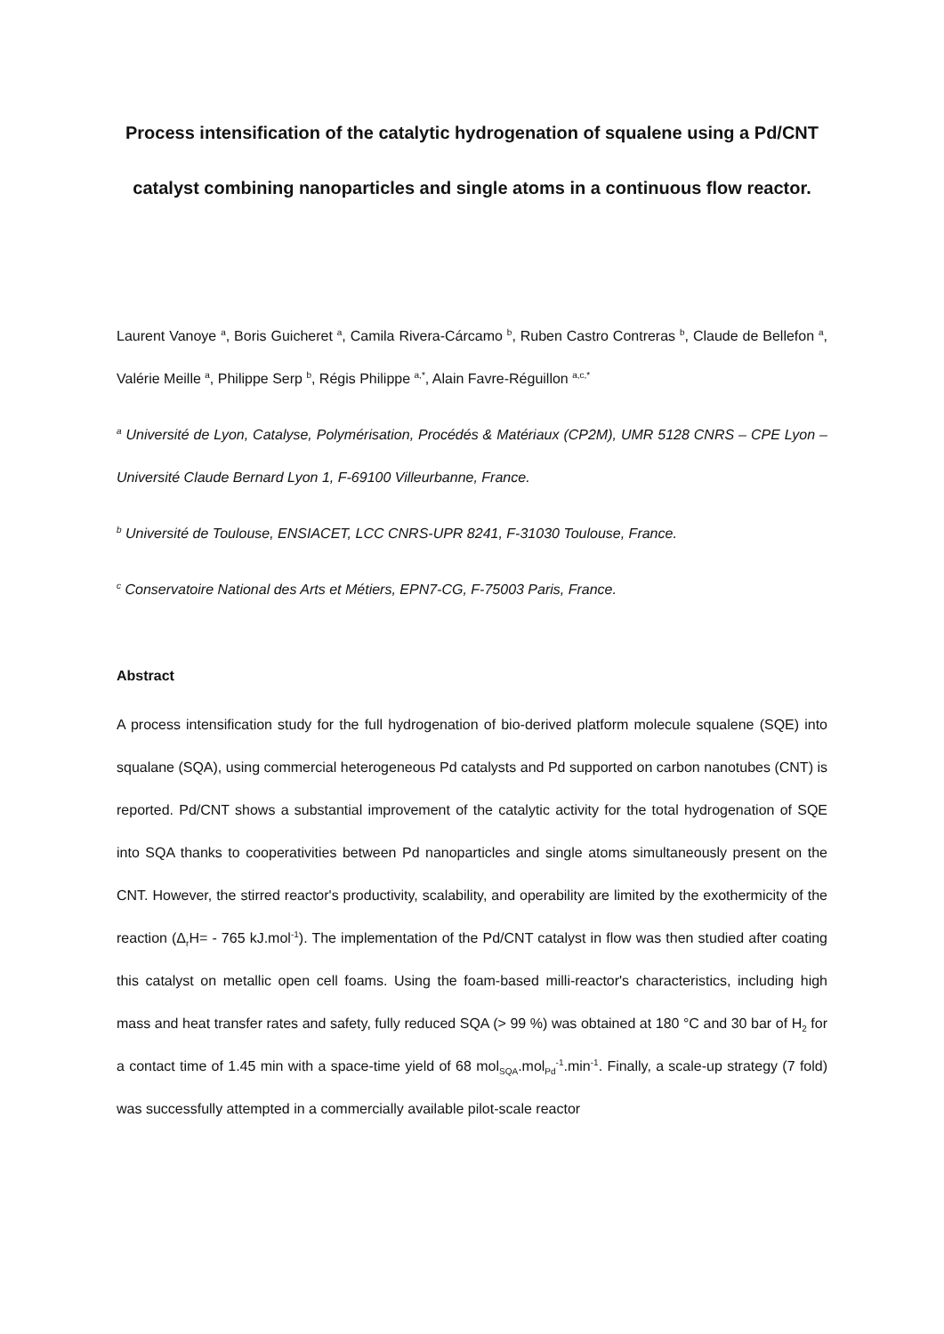Process intensification of the catalytic hydrogenation of squalene using a Pd/CNT catalyst combining nanoparticles and single atoms in a continuous flow reactor.
Laurent Vanoye <sup>a</sup>, Boris Guicheret <sup>a</sup>, Camila Rivera-Cárcamo <sup>b</sup>, Ruben Castro Contreras <sup>b</sup>, Claude de Bellefon <sup>a</sup>, Valérie Meille <sup>a</sup>, Philippe Serp <sup>b</sup>, Régis Philippe <sup>a,*</sup>, Alain Favre-Réguillon <sup>a,c,*</sup>
<sup>a</sup> Université de Lyon, Catalyse, Polymérisation, Procédés & Matériaux (CP2M), UMR 5128 CNRS – CPE Lyon – Université Claude Bernard Lyon 1, F-69100 Villeurbanne, France.
<sup>b</sup> Université de Toulouse, ENSIACET, LCC CNRS-UPR 8241, F-31030 Toulouse, France.
<sup>c</sup> Conservatoire National des Arts et Métiers, EPN7-CG, F-75003 Paris, France.
Abstract
A process intensification study for the full hydrogenation of bio-derived platform molecule squalene (SQE) into squalane (SQA), using commercial heterogeneous Pd catalysts and Pd supported on carbon nanotubes (CNT) is reported. Pd/CNT shows a substantial improvement of the catalytic activity for the total hydrogenation of SQE into SQA thanks to cooperativities between Pd nanoparticles and single atoms simultaneously present on the CNT. However, the stirred reactor's productivity, scalability, and operability are limited by the exothermicity of the reaction (Δ<sub>r</sub>H= - 765 kJ.mol<sup>-1</sup>). The implementation of the Pd/CNT catalyst in flow was then studied after coating this catalyst on metallic open cell foams. Using the foam-based milli-reactor's characteristics, including high mass and heat transfer rates and safety, fully reduced SQA (> 99 %) was obtained at 180 °C and 30 bar of H<sub>2</sub> for a contact time of 1.45 min with a space-time yield of 68 mol<sub>SQA</sub>.mol<sub>Pd</sub><sup>-1</sup>.min<sup>-1</sup>. Finally, a scale-up strategy (7 fold) was successfully attempted in a commercially available pilot-scale reactor